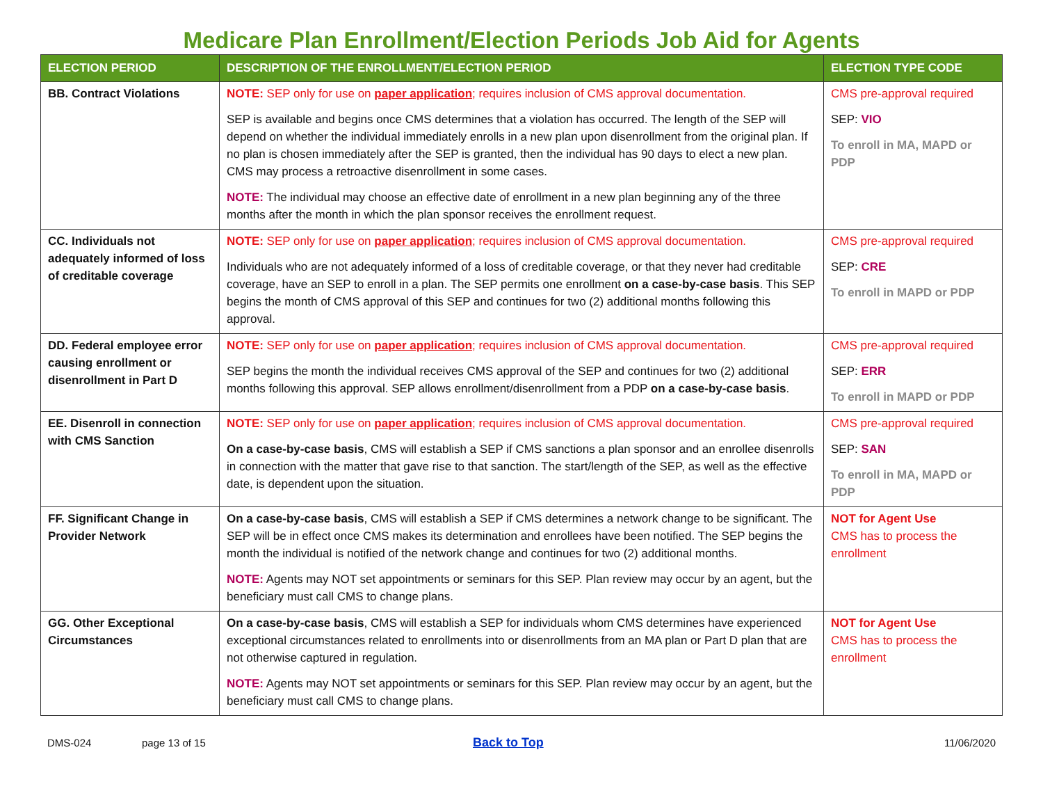Medicare Plan Enrollment/Election Periods Job Aid for Agents
| ELECTION PERIOD | DESCRIPTION OF THE ENROLLMENT/ELECTION PERIOD | ELECTION TYPE CODE |
| --- | --- | --- |
| BB. Contract Violations | NOTE: SEP only for use on paper application ; requires inclusion of CMS approval documentation. SEP is available and begins once CMS determines that a violation has occurred. The length of the SEP will depend on whether the individual immediately enrolls in a new plan upon disenrollment from the original plan. If no plan is chosen immediately after the SEP is granted, then the individual has 90 days to elect a new plan. CMS may process a retroactive disenrollment in some cases. NOTE: The individual may choose an effective date of enrollment in a new plan beginning any of the three months after the month in which the plan sponsor receives the enrollment request. | CMS pre-approval required SEP: VIO To enroll in MA, MAPD or PDP |
| CC. Individuals not adequately informed of loss of creditable coverage | NOTE: SEP only for use on paper application ; requires inclusion of CMS approval documentation. Individuals who are not adequately informed of a loss of creditable coverage, or that they never had creditable coverage, have an SEP to enroll in a plan. The SEP permits one enrollment on a case-by-case basis . This SEP begins the month of CMS approval of this SEP and continues for two (2) additional months following this approval. | CMS pre-approval required SEP: CRE To enroll in MAPD or PDP |
| DD. Federal employee error causing enrollment or disenrollment in Part D | NOTE: SEP only for use on paper application ; requires inclusion of CMS approval documentation. SEP begins the month the individual receives CMS approval of the SEP and continues for two (2) additional months following this approval. SEP allows enrollment/disenrollment from a PDP on a case-by-case basis . | CMS pre-approval required SEP: ERR To enroll in MAPD or PDP |
| EE. Disenroll in connection with CMS Sanction | NOTE: SEP only for use on paper application ; requires inclusion of CMS approval documentation. On a case-by-case basis , CMS will establish a SEP if CMS sanctions a plan sponsor and an enrollee disenrolls in connection with the matter that gave rise to that sanction. The start/length of the SEP, as well as the effective date, is dependent upon the situation. | CMS pre-approval required SEP: SAN To enroll in MA, MAPD or PDP |
| FF. Significant Change in Provider Network | On a case-by-case basis , CMS will establish a SEP if CMS determines a network change to be significant. The SEP will be in effect once CMS makes its determination and enrollees have been notified. The SEP begins the month the individual is notified of the network change and continues for two (2) additional months. NOTE: Agents may NOT set appointments or seminars for this SEP. Plan review may occur by an agent, but the beneficiary must call CMS to change plans. | NOT for Agent Use CMS has to process the enrollment |
| GG. Other Exceptional Circumstances | On a case-by-case basis , CMS will establish a SEP for individuals whom CMS determines have experienced exceptional circumstances related to enrollments into or disenrollments from an MA plan or Part D plan that are not otherwise captured in regulation. NOTE: Agents may NOT set appointments or seminars for this SEP. Plan review may occur by an agent, but the beneficiary must call CMS to change plans. | NOT for Agent Use CMS has to process the enrollment |
DMS-024 page 13 of 15 Back to Top 11/06/2020